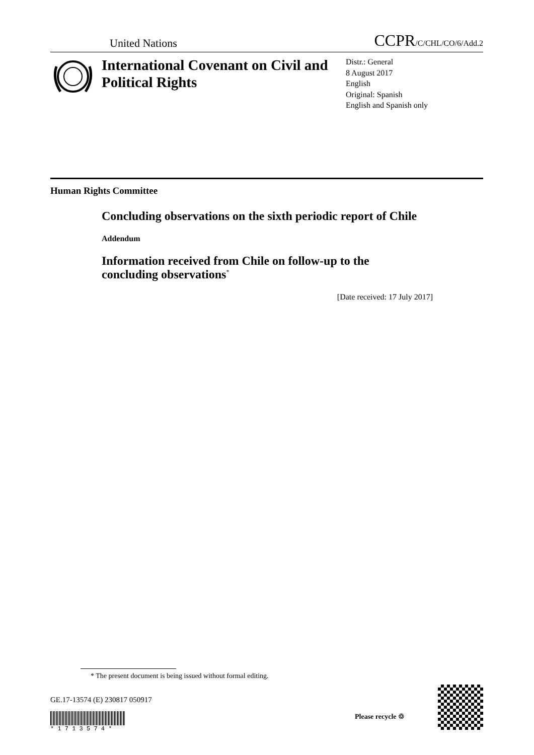United Nations CCPR/C/CHL/CO/6/Add.2
International Covenant on Civil and Political Rights
Distr.: General
8 August 2017
English
Original: Spanish
English and Spanish only
Human Rights Committee
Concluding observations on the sixth periodic report of Chile
Addendum
Information received from Chile on follow-up to the
concluding observations<sup>*</sup>
[Date received: 17 July 2017]
* The present document is being issued without formal editing.
GE.17-13574 (E) 230817 050917
* 1 7 1 3 5 7 4 *
Please recycle ♲